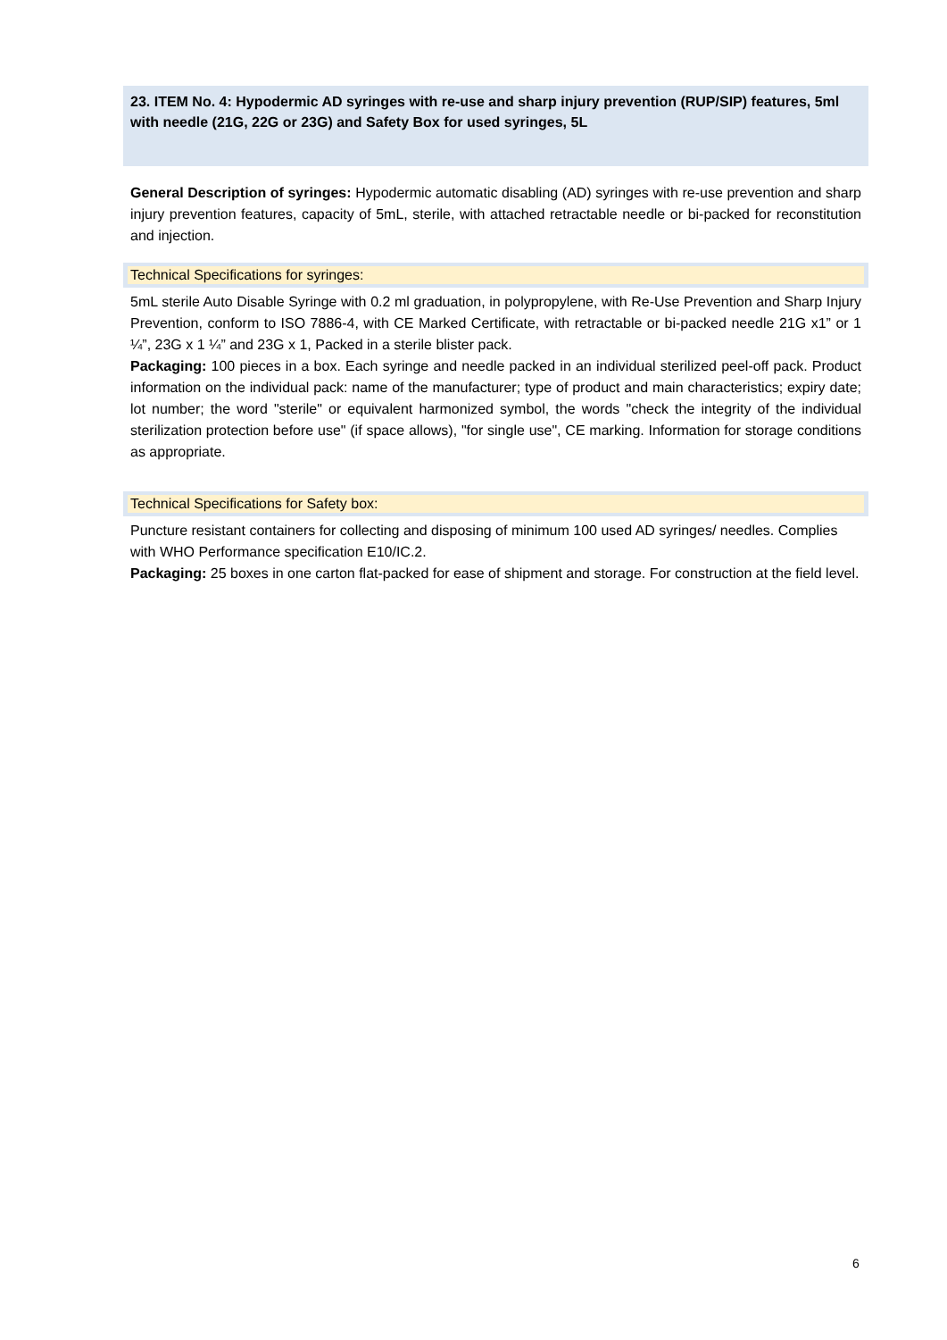23. ITEM No. 4: Hypodermic AD syringes with re-use and sharp injury prevention (RUP/SIP) features, 5ml with needle (21G, 22G or 23G) and Safety Box for used syringes, 5L
General Description of syringes: Hypodermic automatic disabling (AD) syringes with re-use prevention and sharp injury prevention features, capacity of 5mL, sterile, with attached retractable needle or bi-packed for reconstitution and injection.
Technical Specifications for syringes:
5mL sterile Auto Disable Syringe with 0.2 ml graduation, in polypropylene, with Re-Use Prevention and Sharp Injury Prevention, conform to ISO 7886-4, with CE Marked Certificate, with retractable or bi-packed needle 21G x1” or 1 ¼”, 23G x 1 ¼” and 23G x 1, Packed in a sterile blister pack.
Packaging: 100 pieces in a box. Each syringe and needle packed in an individual sterilized peel-off pack. Product information on the individual pack: name of the manufacturer; type of product and main characteristics; expiry date; lot number; the word "sterile" or equivalent harmonized symbol, the words "check the integrity of the individual sterilization protection before use" (if space allows), "for single use", CE marking. Information for storage conditions as appropriate.
Technical Specifications for Safety box:
Puncture resistant containers for collecting and disposing of minimum 100 used AD syringes/ needles. Complies with WHO Performance specification E10/IC.2.
Packaging: 25 boxes in one carton flat-packed for ease of shipment and storage. For construction at the field level.
6